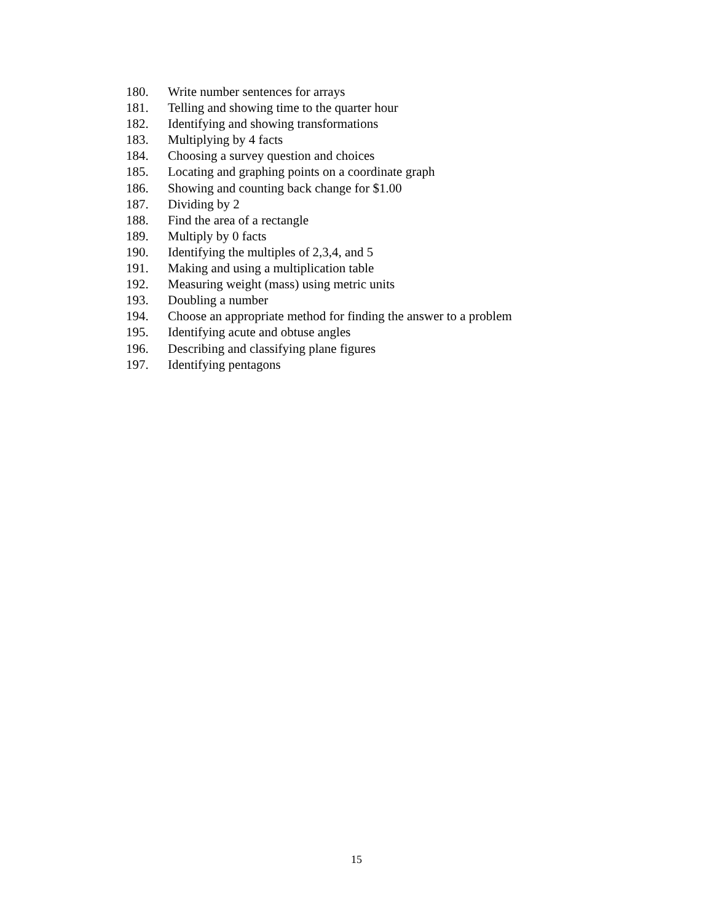180. Write number sentences for arrays
181. Telling and showing time to the quarter hour
182. Identifying and showing transformations
183. Multiplying by 4 facts
184. Choosing a survey question and choices
185. Locating and graphing points on a coordinate graph
186. Showing and counting back change for $1.00
187. Dividing by 2
188. Find the area of a rectangle
189. Multiply by 0 facts
190. Identifying the multiples of 2,3,4, and 5
191. Making and using a multiplication table
192. Measuring weight (mass) using metric units
193. Doubling a number
194. Choose an appropriate method for finding the answer to a problem
195. Identifying acute and obtuse angles
196. Describing and classifying plane figures
197. Identifying pentagons
15